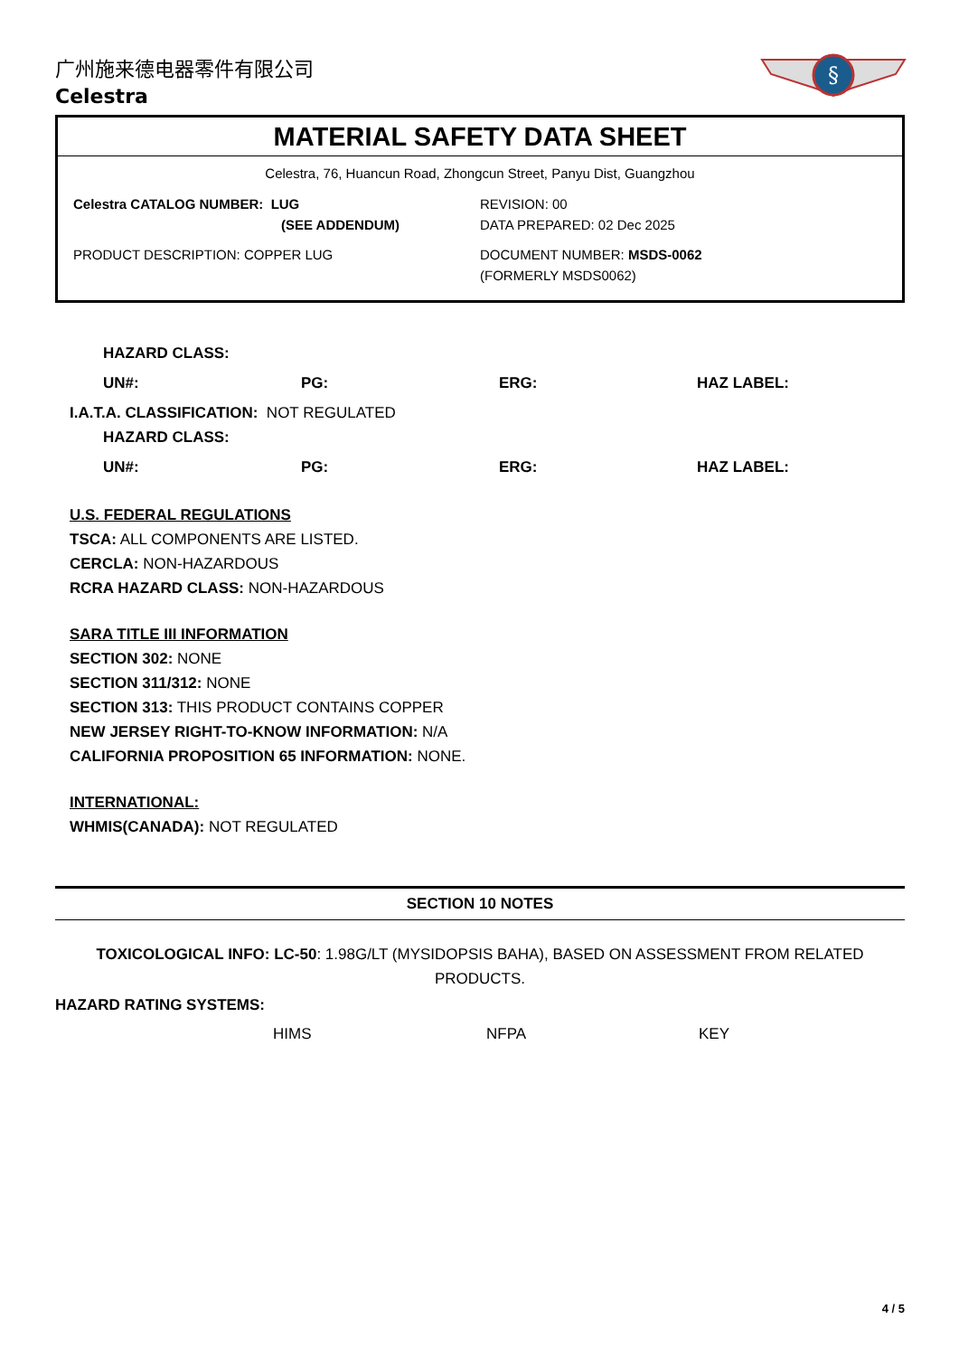广州施来德电器零件有限公司
Celestra
§
MATERIAL SAFETY DATA SHEET
Celestra, 76, Huancun Road, Zhongcun Street, Panyu Dist, Guangzhou
Celestra CATALOG NUMBER: LUG
(SEE ADDENDUM)
REVISION: 00
DATA PREPARED: 02 Dec 2025
PRODUCT DESCRIPTION: COPPER LUG DOCUMENT NUMBER: MSDS-0062
(FORMERLY MSDS0062)
HAZARD CLASS:
UN#: PG: ERG: HAZ LABEL:
I.A.T.A. CLASSIFICATION: NOT REGULATED
HAZARD CLASS:
UN#: PG: ERG: HAZ LABEL:
U.S. FEDERAL REGULATIONS
TSCA: ALL COMPONENTS ARE LISTED.
CERCLA: NON-HAZARDOUS
RCRA HAZARD CLASS: NON-HAZARDOUS
SARA TITLE III INFORMATION
SECTION 302: NONE
SECTION 311/312: NONE
SECTION 313: THIS PRODUCT CONTAINS COPPER
NEW JERSEY RIGHT-TO-KNOW INFORMATION: N/A
CALIFORNIA PROPOSITION 65 INFORMATION: NONE.
INTERNATIONAL:
WHMIS(CANADA): NOT REGULATED
SECTION 10 NOTES
TOXICOLOGICAL INFO: LC-50: 1.98G/LT (MYSIDOPSIS BAHA), BASED ON ASSESSMENT FROM RELATED PRODUCTS.
HAZARD RATING SYSTEMS:
HIMS NFPA KEY
4 / 5